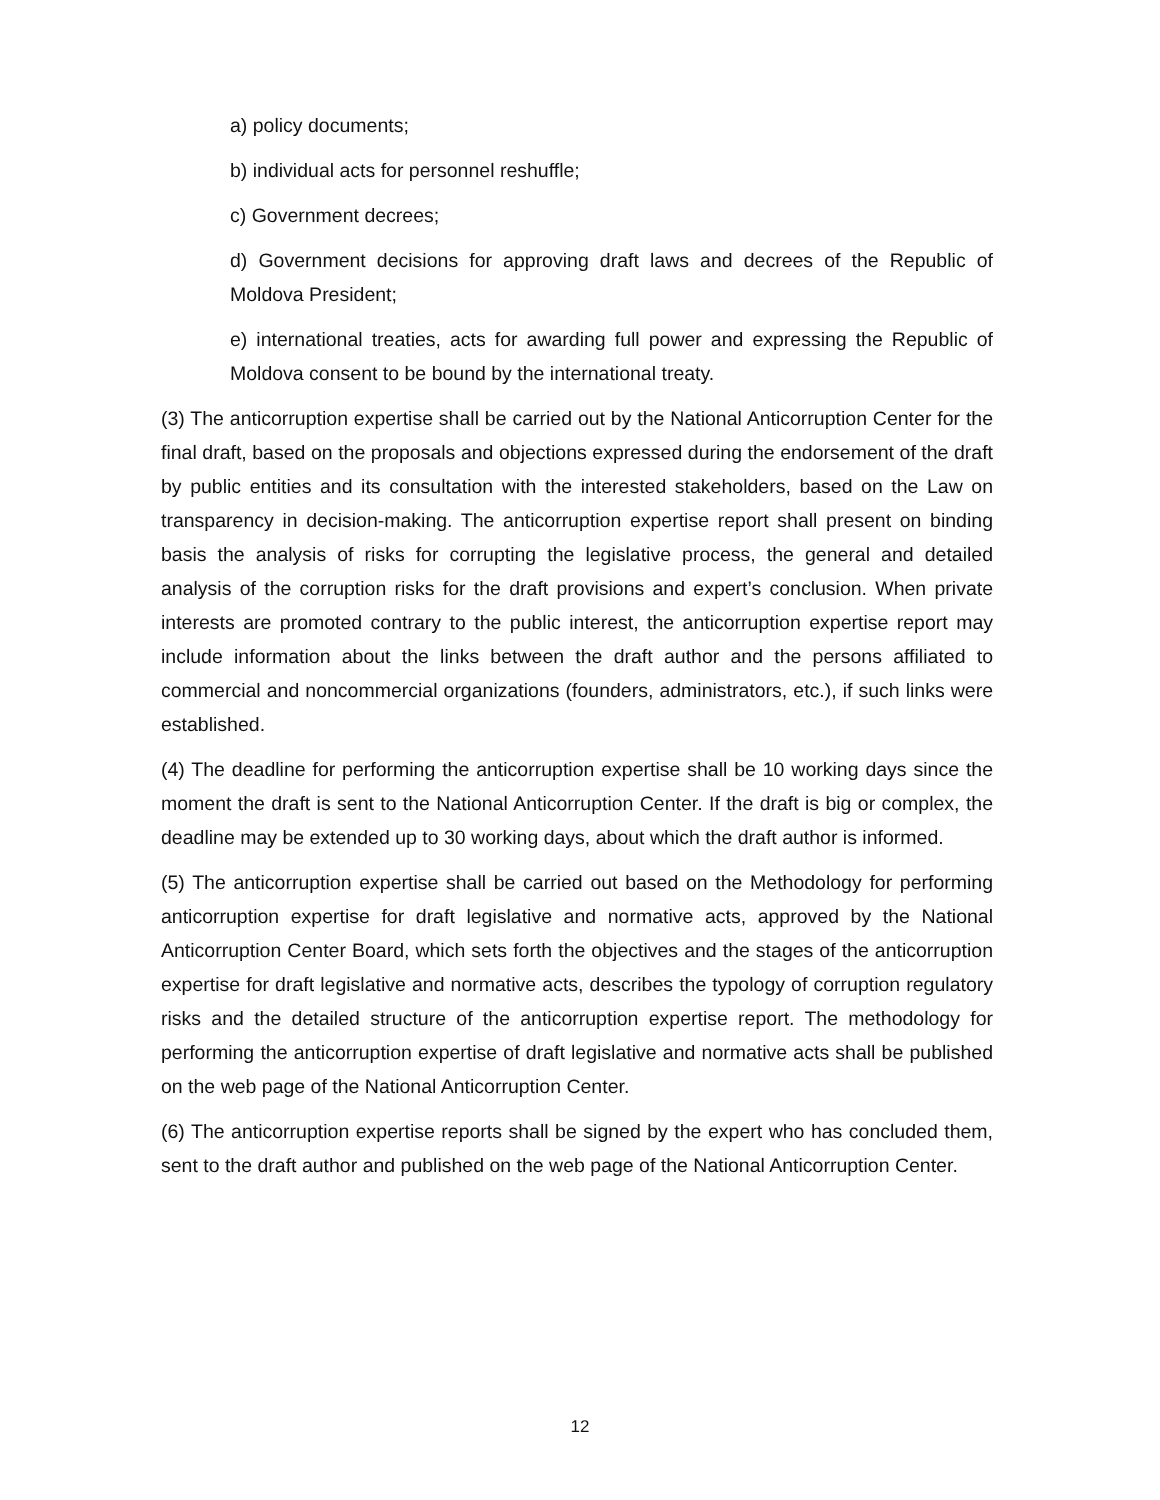a) policy documents;
b) individual acts for personnel reshuffle;
c) Government decrees;
d) Government decisions for approving draft laws and decrees of the Republic of Moldova President;
e) international treaties, acts for awarding full power and expressing the Republic of Moldova consent to be bound by the international treaty.
(3) The anticorruption expertise shall be carried out by the National Anticorruption Center for the final draft, based on the proposals and objections expressed during the endorsement of the draft by public entities and its consultation with the interested stakeholders, based on the Law on transparency in decision-making. The anticorruption expertise report shall present on binding basis the analysis of risks for corrupting the legislative process, the general and detailed analysis of the corruption risks for the draft provisions and expert’s conclusion. When private interests are promoted contrary to the public interest, the anticorruption expertise report may include information about the links between the draft author and the persons affiliated to commercial and noncommercial organizations (founders, administrators, etc.), if such links were established.
(4) The deadline for performing the anticorruption expertise shall be 10 working days since the moment the draft is sent to the National Anticorruption Center. If the draft is big or complex, the deadline may be extended up to 30 working days, about which the draft author is informed.
(5) The anticorruption expertise shall be carried out based on the Methodology for performing anticorruption expertise for draft legislative and normative acts, approved by the National Anticorruption Center Board, which sets forth the objectives and the stages of the anticorruption expertise for draft legislative and normative acts, describes the typology of corruption regulatory risks and the detailed structure of the anticorruption expertise report. The methodology for performing the anticorruption expertise of draft legislative and normative acts shall be published on the web page of the National Anticorruption Center.
(6) The anticorruption expertise reports shall be signed by the expert who has concluded them, sent to the draft author and published on the web page of the National Anticorruption Center.
12